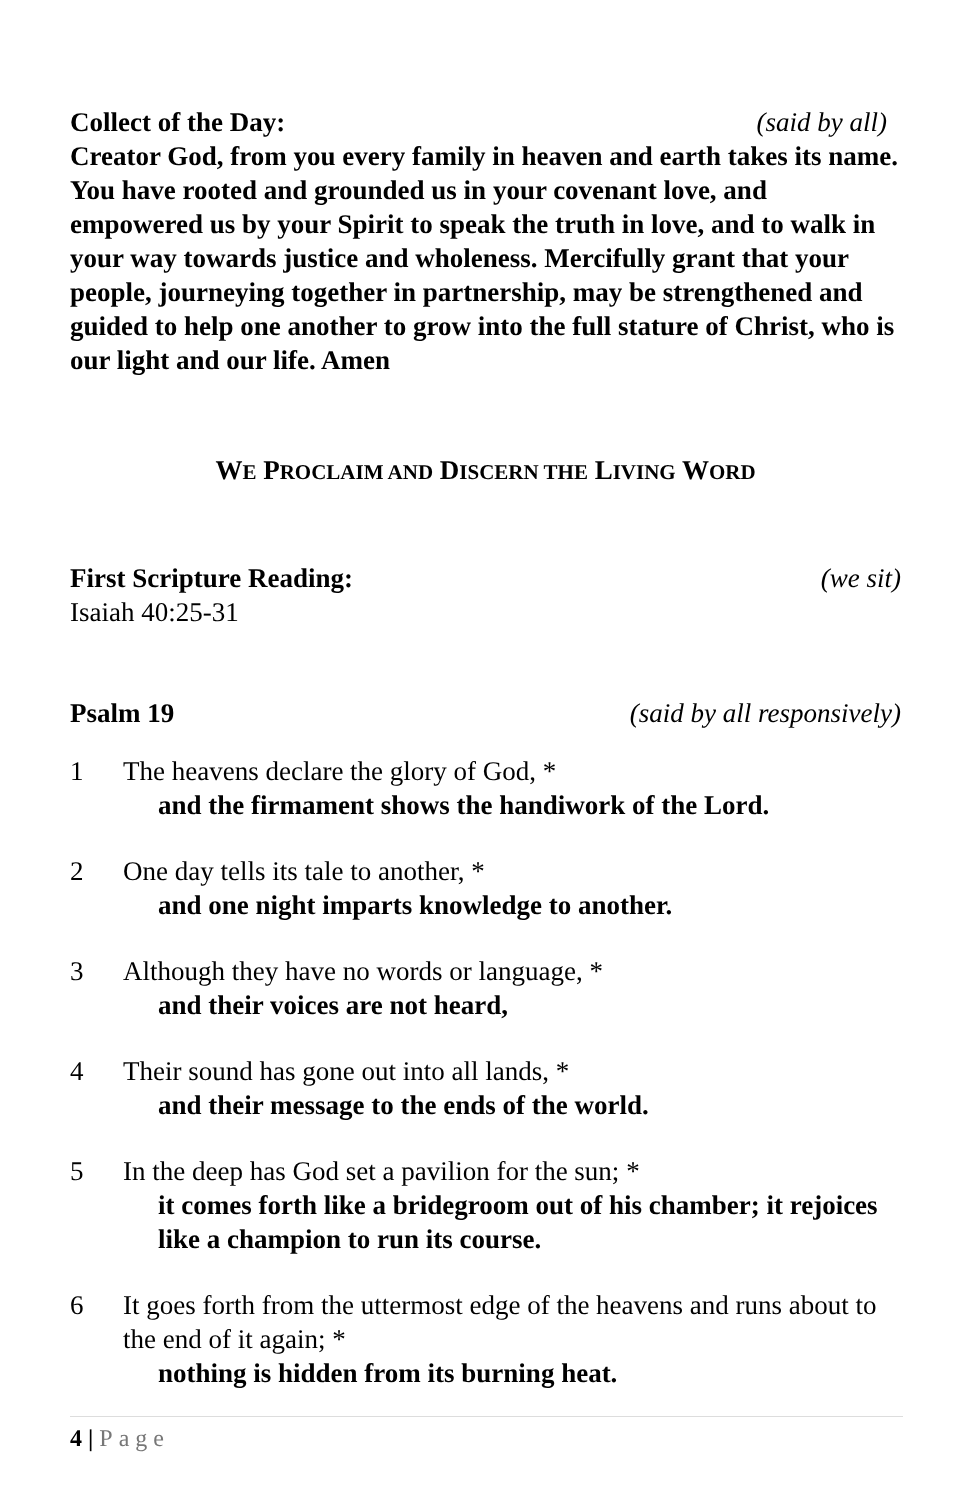Collect of the Day: (said by all)
Creator God, from you every family in heaven and earth takes its name. You have rooted and grounded us in your covenant love, and empowered us by your Spirit to speak the truth in love, and to walk in your way towards justice and wholeness. Mercifully grant that your people, journeying together in partnership, may be strengthened and guided to help one another to grow into the full stature of Christ, who is our light and our life. Amen
WE PROCLAIM AND DISCERN THE LIVING WORD
First Scripture Reading: (we sit)
Isaiah 40:25-31
Psalm 19 (said by all responsively)
1 The heavens declare the glory of God, *
and the firmament shows the handiwork of the Lord.
2 One day tells its tale to another, *
and one night imparts knowledge to another.
3 Although they have no words or language, *
and their voices are not heard,
4 Their sound has gone out into all lands, *
and their message to the ends of the world.
5 In the deep has God set a pavilion for the sun; *
it comes forth like a bridegroom out of his chamber; it rejoices like a champion to run its course.
6 It goes forth from the uttermost edge of the heavens and runs about to the end of it again; *
nothing is hidden from its burning heat.
4 | Page